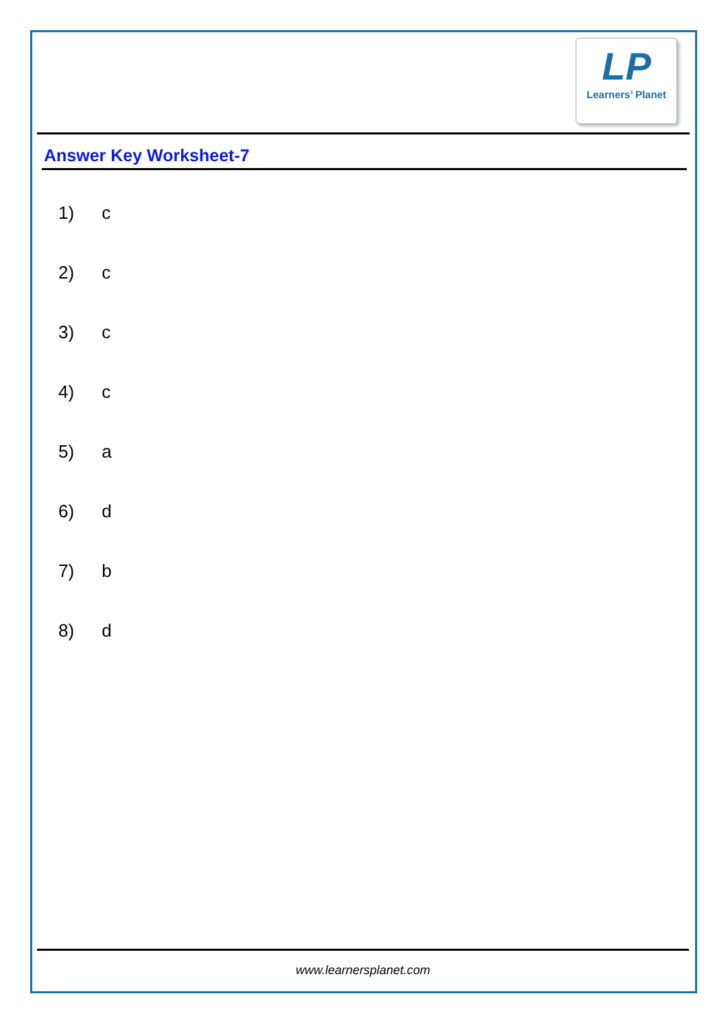LP
Learners’ Planet
Answer Key Worksheet-7
1) c
2) c
3) c
4) c
5) a
6) d
7) b
8) d
www.learnersplanet.com